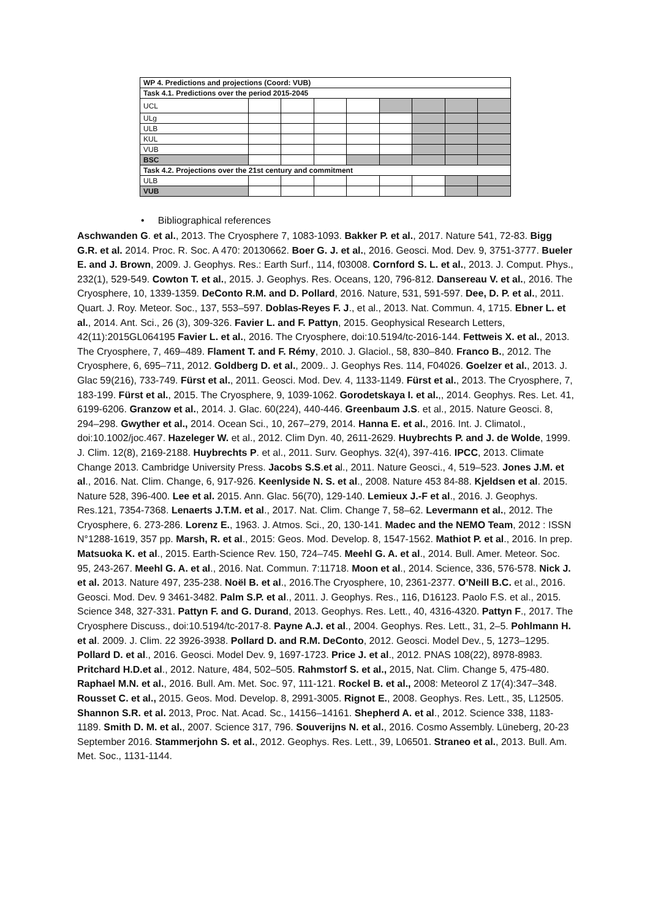| WP 4. Predictions and projections (Coord: VUB) | | | | | | | | |
| Task 4.1. Predictions over the period 2015-2045 | | | | | | | | |
| UCL | | | | | | | | |
| ULg | | | | | | | | |
| ULB | | | | | | | | |
| KUL | | | | | | | | |
| VUB | | | | | | | | |
| BSC | | | | | | | | |
| Task 4.2. Projections over the 21st century and commitment | | | | | | | | |
| ULB | | | | | | | | |
| VUB | | | | | | | | |
• Bibliographical references
Aschwanden G. et al., 2013. The Cryosphere 7, 1083-1093. Bakker P. et al., 2017. Nature 541, 72-83. Bigg G.R. et al. 2014. Proc. R. Soc. A 470: 20130662. Boer G. J. et al., 2016. Geosci. Mod. Dev. 9, 3751-3777. Bueler E. and J. Brown, 2009. J. Geophys. Res.: Earth Surf., 114, f03008. Cornford S. L. et al., 2013. J. Comput. Phys., 232(1), 529-549. Cowton T. et al., 2015. J. Geophys. Res. Oceans, 120, 796-812. Dansereau V. et al., 2016. The Cryosphere, 10, 1339-1359. DeConto R.M. and D. Pollard, 2016. Nature, 531, 591-597. Dee, D. P. et al., 2011. Quart. J. Roy. Meteor. Soc., 137, 553–597. Doblas-Reyes F. J., et al., 2013. Nat. Commun. 4, 1715. Ebner L. et al., 2014. Ant. Sci., 26 (3), 309-326. Favier L. and F. Pattyn, 2015. Geophysical Research Letters, 42(11):2015GL064195 Favier L. et al., 2016. The Cryosphere, doi:10.5194/tc-2016-144. Fettweis X. et al., 2013. The Cryosphere, 7, 469–489. Flament T. and F. Rémy, 2010. J. Glaciol., 58, 830–840. Franco B., 2012. The Cryosphere, 6, 695–711, 2012. Goldberg D. et al., 2009.. J. Geophys Res. 114, F04026. Goelzer et al., 2013. J. Glac 59(216), 733-749. Fürst et al., 2011. Geosci. Mod. Dev. 4, 1133-1149. Fürst et al., 2013. The Cryosphere, 7, 183-199. Fürst et al., 2015. The Cryosphere, 9, 1039-1062. Gorodetskaya I. et al.,, 2014. Geophys. Res. Let. 41, 6199-6206. Granzow et al., 2014. J. Glac. 60(224), 440-446. Greenbaum J.S. et al., 2015. Nature Geosci. 8, 294–298. Gwyther et al., 2014. Ocean Sci., 10, 267–279, 2014. Hanna E. et al., 2016. Int. J. Climatol., doi:10.1002/joc.467. Hazeleger W. et al., 2012. Clim Dyn. 40, 2611-2629. Huybrechts P. and J. de Wolde, 1999. J. Clim. 12(8), 2169-2188. Huybrechts P. et al., 2011. Surv. Geophys. 32(4), 397-416. IPCC, 2013. Climate Change 2013. Cambridge University Press. Jacobs S.S.et al., 2011. Nature Geosci., 4, 519–523. Jones J.M. et al., 2016. Nat. Clim. Change, 6, 917-926. Keenlyside N. S. et al., 2008. Nature 453 84-88. Kjeldsen et al. 2015. Nature 528, 396-400. Lee et al. 2015. Ann. Glac. 56(70), 129-140. Lemieux J.-F et al., 2016. J. Geophys. Res.121, 7354-7368. Lenaerts J.T.M. et al., 2017. Nat. Clim. Change 7, 58–62. Levermann et al., 2012. The Cryosphere, 6. 273-286. Lorenz E., 1963. J. Atmos. Sci., 20, 130-141. Madec and the NEMO Team, 2012 : ISSN N°1288-1619, 357 pp. Marsh, R. et al., 2015: Geos. Mod. Develop. 8, 1547-1562. Mathiot P. et al., 2016. In prep. Matsuoka K. et al., 2015. Earth-Science Rev. 150, 724–745. Meehl G. A. et al., 2014. Bull. Amer. Meteor. Soc. 95, 243-267. Meehl G. A. et al., 2016. Nat. Commun. 7:11718. Moon et al., 2014. Science, 336, 576-578. Nick J. et al. 2013. Nature 497, 235-238. Noël B. et al., 2016.The Cryosphere, 10, 2361-2377. O’Neill B.C. et al., 2016. Geosci. Mod. Dev. 9 3461-3482. Palm S.P. et al., 2011. J. Geophys. Res., 116, D16123. Paolo F.S. et al., 2015. Science 348, 327-331. Pattyn F. and G. Durand, 2013. Geophys. Res. Lett., 40, 4316-4320. Pattyn F., 2017. The Cryosphere Discuss., doi:10.5194/tc-2017-8. Payne A.J. et al., 2004. Geophys. Res. Lett., 31, 2–5. Pohlmann H. et al. 2009. J. Clim. 22 3926-3938. Pollard D. and R.M. DeConto, 2012. Geosci. Model Dev., 5, 1273–1295. Pollard D. et al., 2016. Geosci. Model Dev. 9, 1697-1723. Price J. et al., 2012. PNAS 108(22), 8978-8983. Pritchard H.D.et al., 2012. Nature, 484, 502–505. Rahmstorf S. et al., 2015, Nat. Clim. Change 5, 475-480. Raphael M.N. et al., 2016. Bull. Am. Met. Soc. 97, 111-121. Rockel B. et al., 2008: Meteorol Z 17(4):347–348. Rousset C. et al., 2015. Geos. Mod. Develop. 8, 2991-3005. Rignot E., 2008. Geophys. Res. Lett., 35, L12505. Shannon S.R. et al. 2013, Proc. Nat. Acad. Sc., 14156–14161. Shepherd A. et al., 2012. Science 338, 1183-1189. Smith D. M. et al., 2007. Science 317, 796. Souverijns N. et al., 2016. Cosmo Assembly. Lüneberg, 20-23 September 2016. Stammerjohn S. et al., 2012. Geophys. Res. Lett., 39, L06501. Straneo et al., 2013. Bull. Am. Met. Soc., 1131-1144.